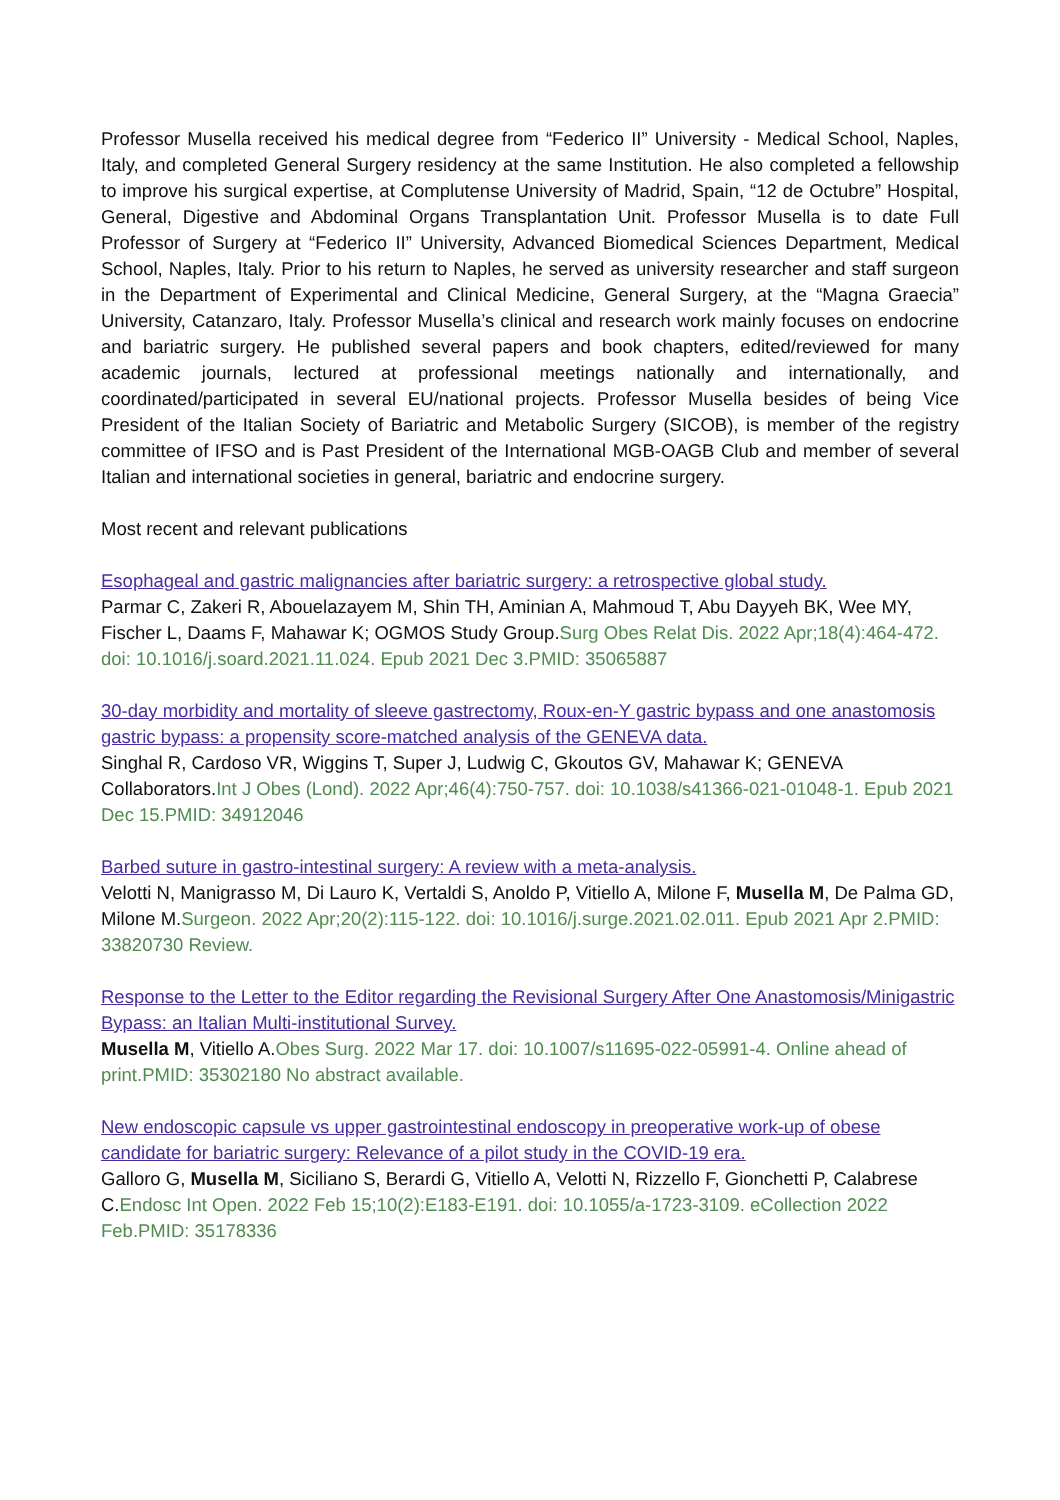Professor Musella received his medical degree from “Federico II” University - Medical School, Naples, Italy, and completed General Surgery residency at the same Institution. He also completed a fellowship to improve his surgical expertise, at Complutense University of Madrid, Spain, “12 de Octubre” Hospital, General, Digestive and Abdominal Organs Transplantation Unit. Professor Musella is to date Full Professor of Surgery at “Federico II” University, Advanced Biomedical Sciences Department, Medical School, Naples, Italy. Prior to his return to Naples, he served as university researcher and staff surgeon in the Department of Experimental and Clinical Medicine, General Surgery, at the “Magna Graecia” University, Catanzaro, Italy. Professor Musella’s clinical and research work mainly focuses on endocrine and bariatric surgery. He published several papers and book chapters, edited/reviewed for many academic journals, lectured at professional meetings nationally and internationally, and coordinated/participated in several EU/national projects. Professor Musella besides of being Vice President of the Italian Society of Bariatric and Metabolic Surgery (SICOB), is member of the registry committee of IFSO and is Past President of the International MGB-OAGB Club and member of several Italian and international societies in general, bariatric and endocrine surgery.
Most recent and relevant publications
Esophageal and gastric malignancies after bariatric surgery: a retrospective global study.
Parmar C, Zakeri R, Abouelazayem M, Shin TH, Aminian A, Mahmoud T, Abu Dayyeh BK, Wee MY, Fischer L, Daams F, Mahawar K; OGMOS Study Group.Surg Obes Relat Dis. 2022 Apr;18(4):464-472. doi: 10.1016/j.soard.2021.11.024. Epub 2021 Dec 3.PMID: 35065887
30-day morbidity and mortality of sleeve gastrectomy, Roux-en-Y gastric bypass and one anastomosis gastric bypass: a propensity score-matched analysis of the GENEVA data.
Singhal R, Cardoso VR, Wiggins T, Super J, Ludwig C, Gkoutos GV, Mahawar K; GENEVA Collaborators.Int J Obes (Lond). 2022 Apr;46(4):750-757. doi: 10.1038/s41366-021-01048-1. Epub 2021 Dec 15.PMID: 34912046
Barbed suture in gastro-intestinal surgery: A review with a meta-analysis.
Velotti N, Manigrasso M, Di Lauro K, Vertaldi S, Anoldo P, Vitiello A, Milone F, Musella M, De Palma GD, Milone M.Surgeon. 2022 Apr;20(2):115-122. doi: 10.1016/j.surge.2021.02.011. Epub 2021 Apr 2.PMID: 33820730 Review.
Response to the Letter to the Editor regarding the Revisional Surgery After One Anastomosis/Minigastric Bypass: an Italian Multi-institutional Survey.
Musella M, Vitiello A.Obes Surg. 2022 Mar 17. doi: 10.1007/s11695-022-05991-4. Online ahead of print.PMID: 35302180 No abstract available.
New endoscopic capsule vs upper gastrointestinal endoscopy in preoperative work-up of obese candidate for bariatric surgery: Relevance of a pilot study in the COVID-19 era.
Galloro G, Musella M, Siciliano S, Berardi G, Vitiello A, Velotti N, Rizzello F, Gionchetti P, Calabrese C.Endosc Int Open. 2022 Feb 15;10(2):E183-E191. doi: 10.1055/a-1723-3109. eCollection 2022 Feb.PMID: 35178336